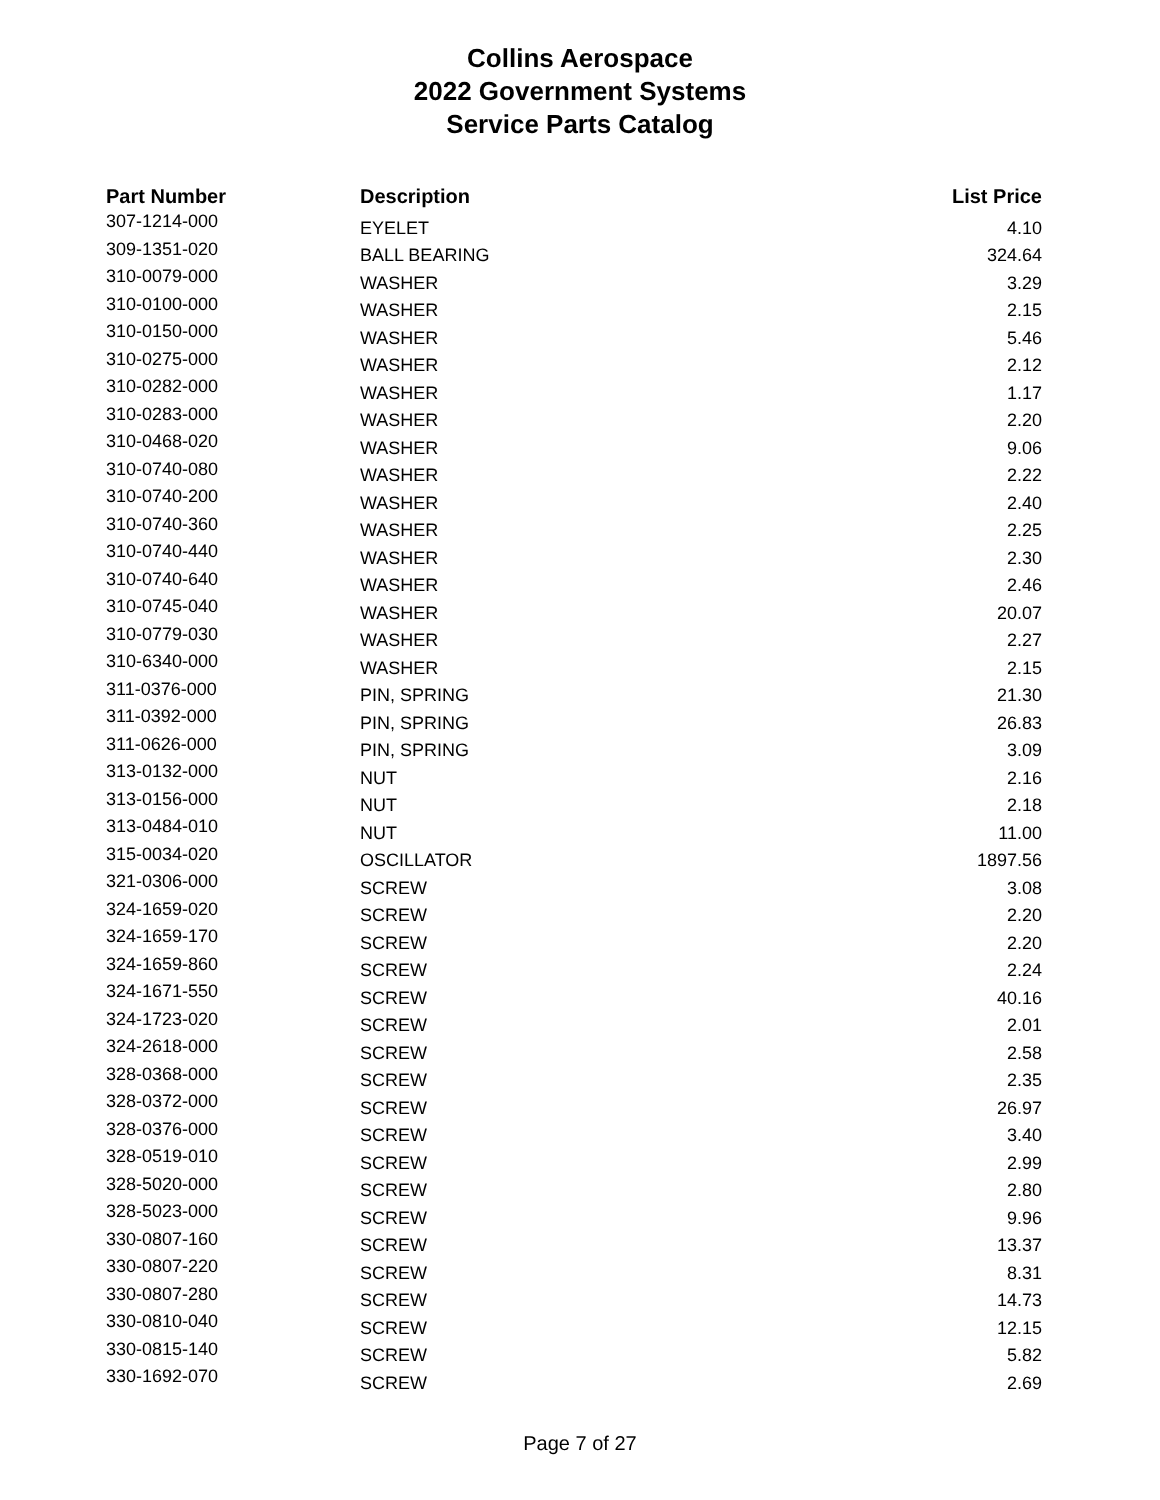Collins Aerospace
2022 Government Systems
Service Parts Catalog
| Part Number | Description | List Price |
| --- | --- | --- |
| 307-1214-000 | EYELET | 4.10 |
| 309-1351-020 | BALL BEARING | 324.64 |
| 310-0079-000 | WASHER | 3.29 |
| 310-0100-000 | WASHER | 2.15 |
| 310-0150-000 | WASHER | 5.46 |
| 310-0275-000 | WASHER | 2.12 |
| 310-0282-000 | WASHER | 1.17 |
| 310-0283-000 | WASHER | 2.20 |
| 310-0468-020 | WASHER | 9.06 |
| 310-0740-080 | WASHER | 2.22 |
| 310-0740-200 | WASHER | 2.40 |
| 310-0740-360 | WASHER | 2.25 |
| 310-0740-440 | WASHER | 2.30 |
| 310-0740-640 | WASHER | 2.46 |
| 310-0745-040 | WASHER | 20.07 |
| 310-0779-030 | WASHER | 2.27 |
| 310-6340-000 | WASHER | 2.15 |
| 311-0376-000 | PIN, SPRING | 21.30 |
| 311-0392-000 | PIN, SPRING | 26.83 |
| 311-0626-000 | PIN, SPRING | 3.09 |
| 313-0132-000 | NUT | 2.16 |
| 313-0156-000 | NUT | 2.18 |
| 313-0484-010 | NUT | 11.00 |
| 315-0034-020 | OSCILLATOR | 1897.56 |
| 321-0306-000 | SCREW | 3.08 |
| 324-1659-020 | SCREW | 2.20 |
| 324-1659-170 | SCREW | 2.20 |
| 324-1659-860 | SCREW | 2.24 |
| 324-1671-550 | SCREW | 40.16 |
| 324-1723-020 | SCREW | 2.01 |
| 324-2618-000 | SCREW | 2.58 |
| 328-0368-000 | SCREW | 2.35 |
| 328-0372-000 | SCREW | 26.97 |
| 328-0376-000 | SCREW | 3.40 |
| 328-0519-010 | SCREW | 2.99 |
| 328-5020-000 | SCREW | 2.80 |
| 328-5023-000 | SCREW | 9.96 |
| 330-0807-160 | SCREW | 13.37 |
| 330-0807-220 | SCREW | 8.31 |
| 330-0807-280 | SCREW | 14.73 |
| 330-0810-040 | SCREW | 12.15 |
| 330-0815-140 | SCREW | 5.82 |
| 330-1692-070 | SCREW | 2.69 |
Page 7 of 27